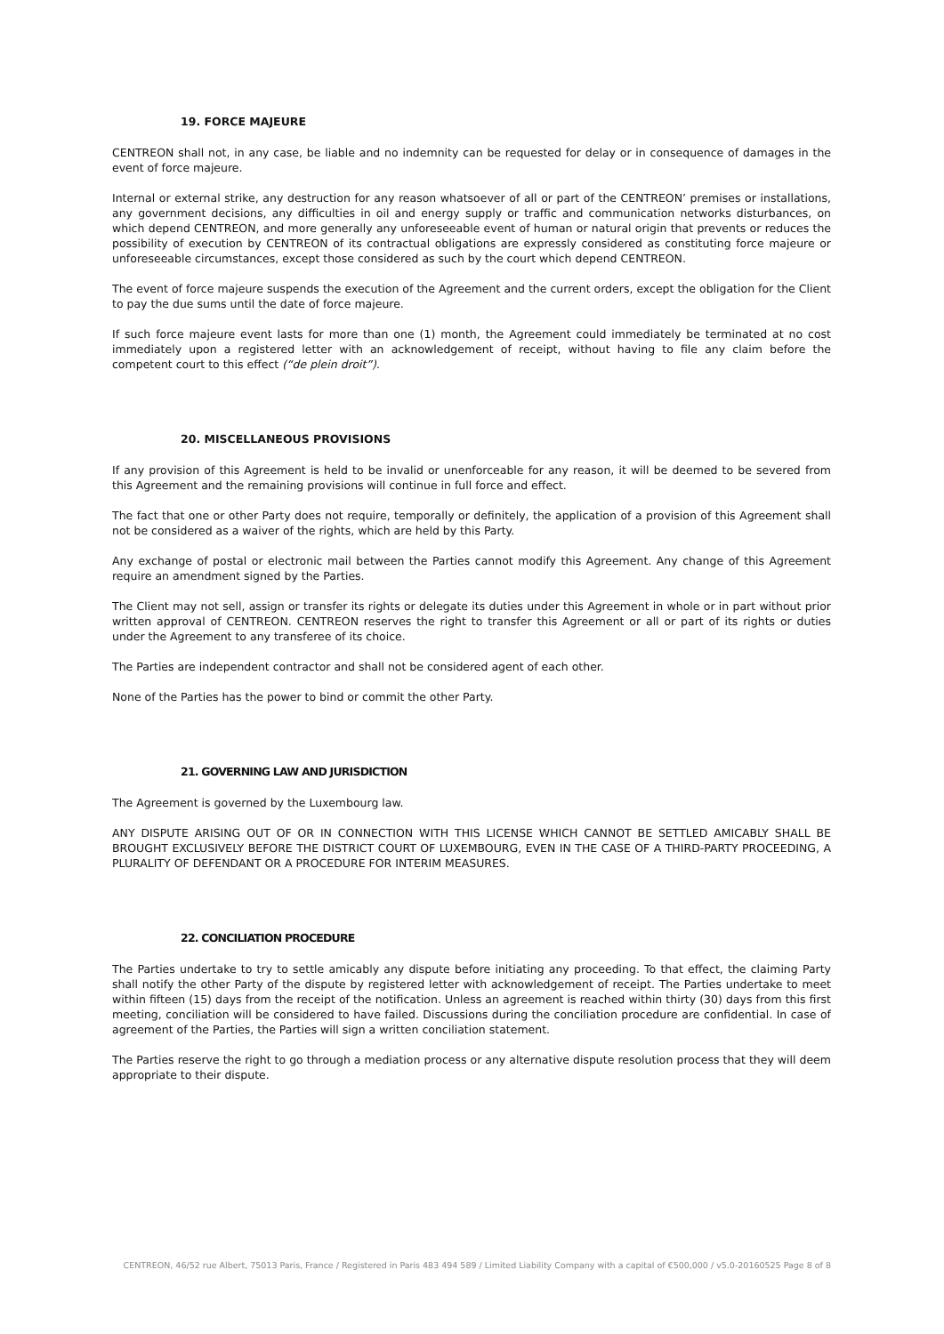19. FORCE MAJEURE
CENTREON shall not, in any case, be liable and no indemnity can be requested for delay or in consequence of damages in the event of force majeure.
Internal or external strike, any destruction for any reason whatsoever of all or part of the CENTREON’ premises or installations, any government decisions, any difficulties in oil and energy supply or traffic and communication networks disturbances, on which depend CENTREON, and more generally any unforeseeable event of human or natural origin that prevents or reduces the possibility of execution by CENTREON of its contractual obligations are expressly considered as constituting force majeure or unforeseeable circumstances, except those considered as such by the court which depend CENTREON.
The event of force majeure suspends the execution of the Agreement and the current orders, except the obligation for the Client to pay the due sums until the date of force majeure.
If such force majeure event lasts for more than one (1) month, the Agreement could immediately be terminated at no cost immediately upon a registered letter with an acknowledgement of receipt, without having to file any claim before the competent court to this effect (“de plein droit”).
20. MISCELLANEOUS PROVISIONS
If any provision of this Agreement is held to be invalid or unenforceable for any reason, it will be deemed to be severed from this Agreement and the remaining provisions will continue in full force and effect.
The fact that one or other Party does not require, temporally or definitely, the application of a provision of this Agreement shall not be considered as a waiver of the rights, which are held by this Party.
Any exchange of postal or electronic mail between the Parties cannot modify this Agreement. Any change of this Agreement require an amendment signed by the Parties.
The Client may not sell, assign or transfer its rights or delegate its duties under this Agreement in whole or in part without prior written approval of CENTREON. CENTREON reserves the right to transfer this Agreement or all or part of its rights or duties under the Agreement to any transferee of its choice.
The Parties are independent contractor and shall not be considered agent of each other.
None of the Parties has the power to bind or commit the other Party.
21. GOVERNING LAW AND JURISDICTION
The Agreement is governed by the Luxembourg law.
ANY DISPUTE ARISING OUT OF OR IN CONNECTION WITH THIS LICENSE WHICH CANNOT BE SETTLED AMICABLY SHALL BE BROUGHT EXCLUSIVELY BEFORE THE DISTRICT COURT OF LUXEMBOURG, EVEN IN THE CASE OF A THIRD-PARTY PROCEEDING, A PLURALITY OF DEFENDANT OR A PROCEDURE FOR INTERIM MEASURES.
22. CONCILIATION PROCEDURE
The Parties undertake to try to settle amicably any dispute before initiating any proceeding. To that effect, the claiming Party shall notify the other Party of the dispute by registered letter with acknowledgement of receipt. The Parties undertake to meet within fifteen (15) days from the receipt of the notification. Unless an agreement is reached within thirty (30) days from this first meeting, conciliation will be considered to have failed. Discussions during the conciliation procedure are confidential. In case of agreement of the Parties, the Parties will sign a written conciliation statement.
The Parties reserve the right to go through a mediation process or any alternative dispute resolution process that they will deem appropriate to their dispute.
CENTREON, 46/52 rue Albert, 75013 Paris, France / Registered in Paris 483 494 589 / Limited Liability Company with a capital of €500,000 / v5.0-20160525 Page 8 of 8